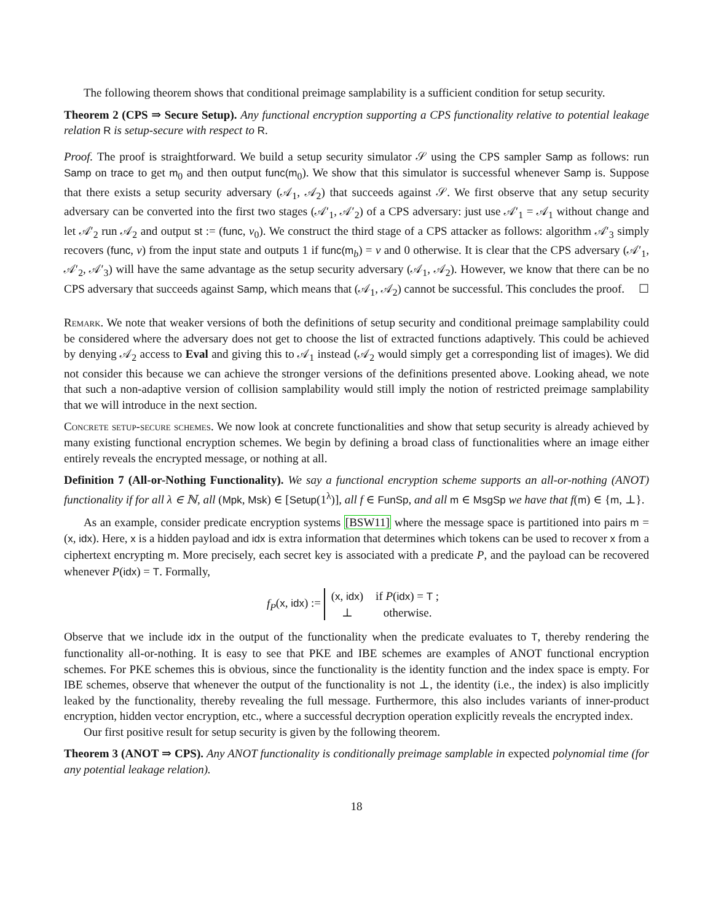The following theorem shows that conditional preimage samplability is a sufficient condition for setup security.
Theorem 2 (CPS ⇒ Secure Setup). Any functional encryption supporting a CPS functionality relative to potential leakage relation R is setup-secure with respect to R.
Proof. The proof is straightforward. We build a setup security simulator 𝒮 using the CPS sampler Samp as follows: run Samp on trace to get m<sub>0</sub> and then output func(m<sub>0</sub>). We show that this simulator is successful whenever Samp is. Suppose that there exists a setup security adversary (𝒜<sub>1</sub>, 𝒜<sub>2</sub>) that succeeds against 𝒮. We first observe that any setup security adversary can be converted into the first two stages (𝒜′<sub>1</sub>, 𝒜′<sub>2</sub>) of a CPS adversary: just use 𝒜′<sub>1</sub> = 𝒜<sub>1</sub> without change and let 𝒜′<sub>2</sub> run 𝒜<sub>2</sub> and output st := (func, v<sub>0</sub>). We construct the third stage of a CPS attacker as follows: algorithm 𝒜′<sub>3</sub> simply recovers (func, v) from the input state and outputs 1 if func(m<sub>b</sub>) = v and 0 otherwise. It is clear that the CPS adversary (𝒜′<sub>1</sub>, 𝒜′<sub>2</sub>, 𝒜′<sub>3</sub>) will have the same advantage as the setup security adversary (𝒜<sub>1</sub>, 𝒜<sub>2</sub>). However, we know that there can be no CPS adversary that succeeds against Samp, which means that (𝒜<sub>1</sub>, 𝒜<sub>2</sub>) cannot be successful. This concludes the proof. ☐
Remark. We note that weaker versions of both the definitions of setup security and conditional preimage samplability could be considered where the adversary does not get to choose the list of extracted functions adaptively. This could be achieved by denying 𝒜<sub>2</sub> access to Eval and giving this to 𝒜<sub>1</sub> instead (𝒜<sub>2</sub> would simply get a corresponding list of images). We did not consider this because we can achieve the stronger versions of the definitions presented above. Looking ahead, we note that such a non-adaptive version of collision samplability would still imply the notion of restricted preimage samplability that we will introduce in the next section.
Concrete setup-secure schemes. We now look at concrete functionalities and show that setup security is already achieved by many existing functional encryption schemes. We begin by defining a broad class of functionalities where an image either entirely reveals the encrypted message, or nothing at all.
Definition 7 (All-or-Nothing Functionality). We say a functional encryption scheme supports an all-or-nothing (ANOT) functionality if for all λ ∈ ℕ, all (Mpk, Msk) ∈ [Setup(1<sup>λ</sup>)], all f ∈ FunSp, and all m ∈ MsgSp we have that f(m) ∈ {m, ⊥}.
As an example, consider predicate encryption systems [BSW11] where the message space is partitioned into pairs m = (x, idx). Here, x is a hidden payload and idx is extra information that determines which tokens can be used to recover x from a ciphertext encrypting m. More precisely, each secret key is associated with a predicate P, and the payload can be recovered whenever P(idx) = T. Formally,
f<sub>P</sub>(x, idx) :=
| ( x , idx ) | if P ( idx ) = T ; |
| ⊥ | otherwise. |
Observe that we include idx in the output of the functionality when the predicate evaluates to T, thereby rendering the functionality all-or-nothing. It is easy to see that PKE and IBE schemes are examples of ANOT functional encryption schemes. For PKE schemes this is obvious, since the functionality is the identity function and the index space is empty. For IBE schemes, observe that whenever the output of the functionality is not ⊥, the identity (i.e., the index) is also implicitly leaked by the functionality, thereby revealing the full message. Furthermore, this also includes variants of inner-product encryption, hidden vector encryption, etc., where a successful decryption operation explicitly reveals the encrypted index.
Our first positive result for setup security is given by the following theorem.
Theorem 3 (ANOT ⇒ CPS). Any ANOT functionality is conditionally preimage samplable in expected polynomial time (for any potential leakage relation).
18